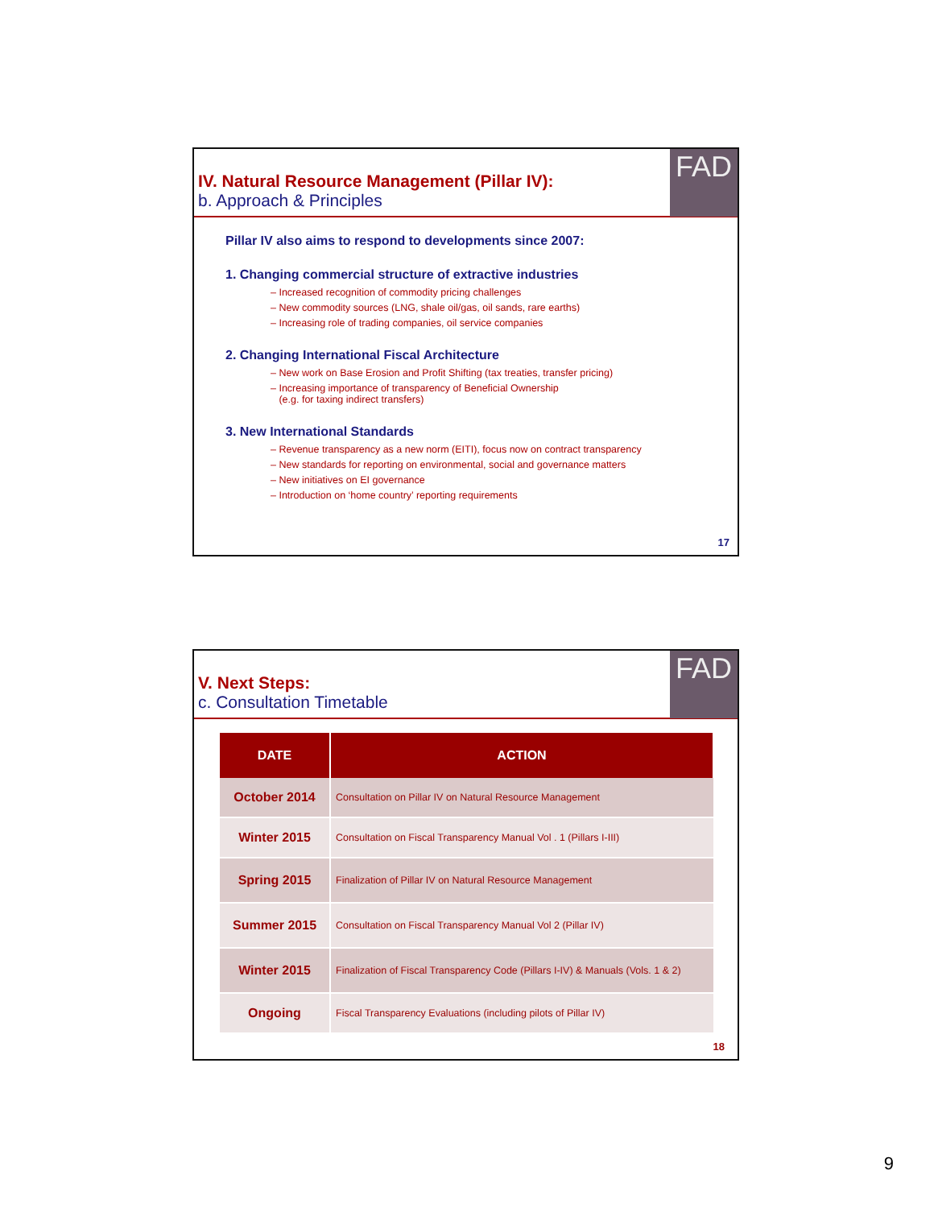FAD
IV. Natural Resource Management (Pillar IV):
b. Approach & Principles
Pillar IV also aims to respond to developments since 2007:
1. Changing commercial structure of extractive industries
– Increased recognition of commodity pricing challenges
– New commodity sources (LNG, shale oil/gas, oil sands, rare earths)
– Increasing role of trading companies, oil service companies
2. Changing International Fiscal Architecture
– New work on Base Erosion and Profit Shifting (tax treaties, transfer pricing)
– Increasing importance of transparency of Beneficial Ownership
(e.g. for taxing indirect transfers)
3. New International Standards
– Revenue transparency as a new norm (EITI), focus now on contract transparency
– New standards for reporting on environmental, social and governance matters
– New initiatives on EI governance
– Introduction on ‘home country’ reporting requirements
17
FAD
V. Next Steps:
c. Consultation Timetable
| DATE | ACTION |
| --- | --- |
| October 2014 | Consultation on Pillar IV on Natural Resource Management |
| Winter 2015 | Consultation on Fiscal Transparency Manual Vol . 1 (Pillars I-III) |
| Spring 2015 | Finalization of Pillar IV on Natural Resource Management |
| Summer 2015 | Consultation on Fiscal Transparency Manual Vol 2 (Pillar IV) |
| Winter 2015 | Finalization of Fiscal Transparency Code (Pillars I-IV) & Manuals (Vols. 1 & 2) |
| Ongoing | Fiscal Transparency Evaluations (including pilots of Pillar IV) |
18
9